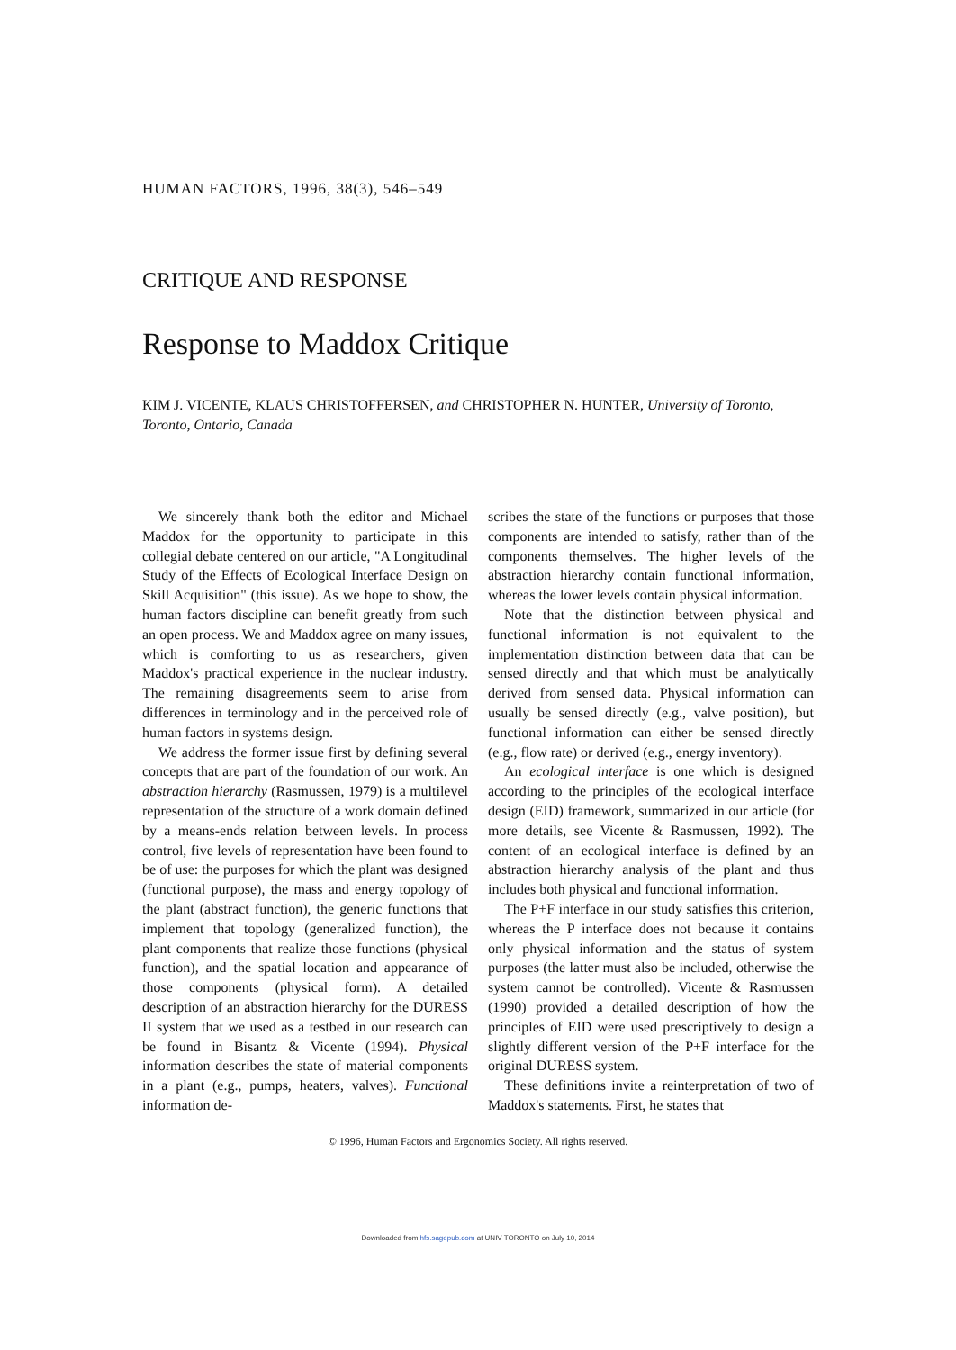HUMAN FACTORS, 1996, 38(3), 546–549
CRITIQUE AND RESPONSE
Response to Maddox Critique
KIM J. VICENTE, KLAUS CHRISTOFFERSEN, and CHRISTOPHER N. HUNTER, University of Toronto, Toronto, Ontario, Canada
We sincerely thank both the editor and Michael Maddox for the opportunity to participate in this collegial debate centered on our article, "A Longitudinal Study of the Effects of Ecological Interface Design on Skill Acquisition" (this issue). As we hope to show, the human factors discipline can benefit greatly from such an open process. We and Maddox agree on many issues, which is comforting to us as researchers, given Maddox's practical experience in the nuclear industry. The remaining disagreements seem to arise from differences in terminology and in the perceived role of human factors in systems design.
We address the former issue first by defining several concepts that are part of the foundation of our work. An abstraction hierarchy (Rasmussen, 1979) is a multilevel representation of the structure of a work domain defined by a means-ends relation between levels. In process control, five levels of representation have been found to be of use: the purposes for which the plant was designed (functional purpose), the mass and energy topology of the plant (abstract function), the generic functions that implement that topology (generalized function), the plant components that realize those functions (physical function), and the spatial location and appearance of those components (physical form). A detailed description of an abstraction hierarchy for the DURESS II system that we used as a testbed in our research can be found in Bisantz & Vicente (1994). Physical information describes the state of material components in a plant (e.g., pumps, heaters, valves). Functional information de-
scribes the state of the functions or purposes that those components are intended to satisfy, rather than of the components themselves. The higher levels of the abstraction hierarchy contain functional information, whereas the lower levels contain physical information.
Note that the distinction between physical and functional information is not equivalent to the implementation distinction between data that can be sensed directly and that which must be analytically derived from sensed data. Physical information can usually be sensed directly (e.g., valve position), but functional information can either be sensed directly (e.g., flow rate) or derived (e.g., energy inventory).
An ecological interface is one which is designed according to the principles of the ecological interface design (EID) framework, summarized in our article (for more details, see Vicente & Rasmussen, 1992). The content of an ecological interface is defined by an abstraction hierarchy analysis of the plant and thus includes both physical and functional information.
The P+F interface in our study satisfies this criterion, whereas the P interface does not because it contains only physical information and the status of system purposes (the latter must also be included, otherwise the system cannot be controlled). Vicente & Rasmussen (1990) provided a detailed description of how the principles of EID were used prescriptively to design a slightly different version of the P+F interface for the original DURESS system.
These definitions invite a reinterpretation of two of Maddox's statements. First, he states that
© 1996, Human Factors and Ergonomics Society. All rights reserved.
Downloaded from hfs.sagepub.com at UNIV TORONTO on July 10, 2014